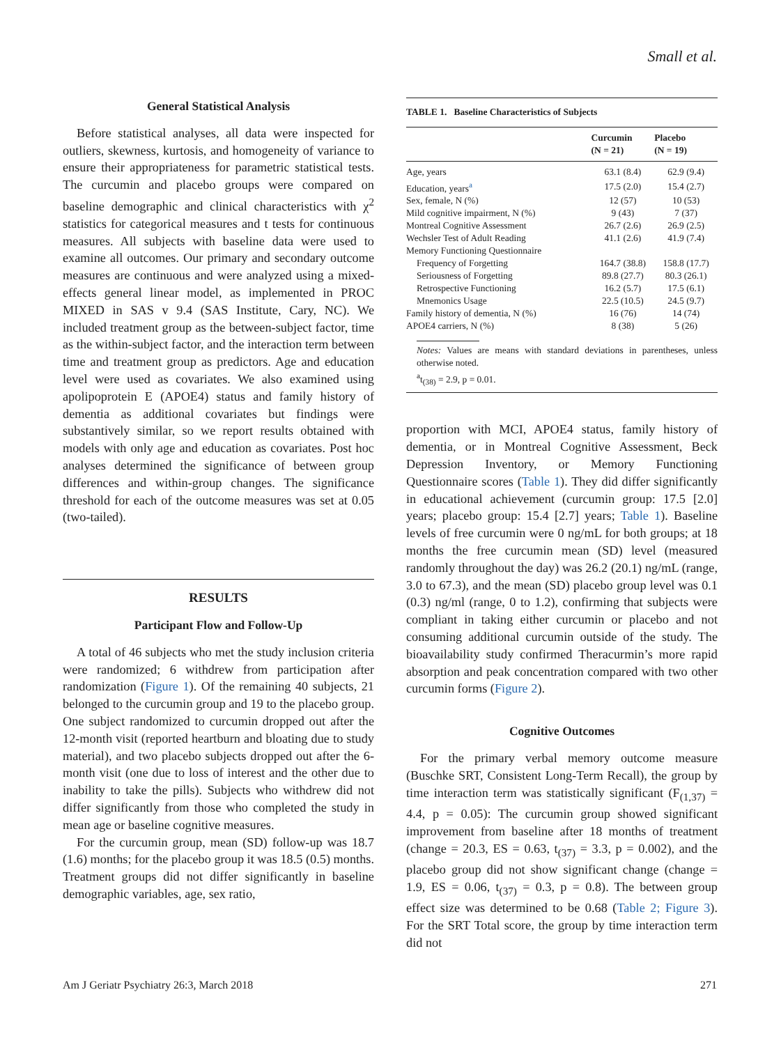Small et al.
General Statistical Analysis
Before statistical analyses, all data were inspected for outliers, skewness, kurtosis, and homogeneity of variance to ensure their appropriateness for parametric statistical tests. The curcumin and placebo groups were compared on baseline demographic and clinical characteristics with χ<sup>2</sup> statistics for categorical measures and t tests for continuous measures. All subjects with baseline data were used to examine all outcomes. Our primary and secondary outcome measures are continuous and were analyzed using a mixed-effects general linear model, as implemented in PROC MIXED in SAS v 9.4 (SAS Institute, Cary, NC). We included treatment group as the between-subject factor, time as the within-subject factor, and the interaction term between time and treatment group as predictors. Age and education level were used as covariates. We also examined using apolipoprotein E (APOE4) status and family history of dementia as additional covariates but findings were substantively similar, so we report results obtained with models with only age and education as covariates. Post hoc analyses determined the significance of between group differences and within-group changes. The significance threshold for each of the outcome measures was set at 0.05 (two-tailed).
RESULTS
Participant Flow and Follow-Up
A total of 46 subjects who met the study inclusion criteria were randomized; 6 withdrew from participation after randomization (Figure 1). Of the remaining 40 subjects, 21 belonged to the curcumin group and 19 to the placebo group. One subject randomized to curcumin dropped out after the 12-month visit (reported heartburn and bloating due to study material), and two placebo subjects dropped out after the 6-month visit (one due to loss of interest and the other due to inability to take the pills). Subjects who withdrew did not differ significantly from those who completed the study in mean age or baseline cognitive measures.
For the curcumin group, mean (SD) follow-up was 18.7 (1.6) months; for the placebo group it was 18.5 (0.5) months. Treatment groups did not differ significantly in baseline demographic variables, age, sex ratio,
TABLE 1. Baseline Characteristics of Subjects
| | Curcumin (N = 21) | Placebo (N = 19) |
| --- | --- | --- |
| Age, years | 63.1 (8.4) | 62.9 (9.4) |
| Education, years<sup>a</sup> | 17.5 (2.0) | 15.4 (2.7) |
| Sex, female, N (%) | 12 (57) | 10 (53) |
| Mild cognitive impairment, N (%) | 9 (43) | 7 (37) |
| Montreal Cognitive Assessment | 26.7 (2.6) | 26.9 (2.5) |
| Wechsler Test of Adult Reading | 41.1 (2.6) | 41.9 (7.4) |
| Memory Functioning Questionnaire | | |
| Frequency of Forgetting | 164.7 (38.8) | 158.8 (17.7) |
| Seriousness of Forgetting | 89.8 (27.7) | 80.3 (26.1) |
| Retrospective Functioning | 16.2 (5.7) | 17.5 (6.1) |
| Mnemonics Usage | 22.5 (10.5) | 24.5 (9.7) |
| Family history of dementia, N (%) | 16 (76) | 14 (74) |
| APOE4 carriers, N (%) | 8 (38) | 5 (26) |
Notes: Values are means with standard deviations in parentheses, unless otherwise noted.
<sup>a</sup> t<sub>(38)</sub> = 2.9, p = 0.01.
proportion with MCI, APOE4 status, family history of dementia, or in Montreal Cognitive Assessment, Beck Depression Inventory, or Memory Functioning Questionnaire scores (Table 1). They did differ significantly in educational achievement (curcumin group: 17.5 [2.0] years; placebo group: 15.4 [2.7] years; Table 1). Baseline levels of free curcumin were 0 ng/mL for both groups; at 18 months the free curcumin mean (SD) level (measured randomly throughout the day) was 26.2 (20.1) ng/mL (range, 3.0 to 67.3), and the mean (SD) placebo group level was 0.1 (0.3) ng/ml (range, 0 to 1.2), confirming that subjects were compliant in taking either curcumin or placebo and not consuming additional curcumin outside of the study. The bioavailability study confirmed Theracurmin’s more rapid absorption and peak concentration compared with two other curcumin forms (Figure 2).
Cognitive Outcomes
For the primary verbal memory outcome measure (Buschke SRT, Consistent Long-Term Recall), the group by time interaction term was statistically significant (F<sub>(1,37)</sub> = 4.4, p = 0.05): The curcumin group showed significant improvement from baseline after 18 months of treatment (change = 20.3, ES = 0.63, t<sub>(37)</sub> = 3.3, p = 0.002), and the placebo group did not show significant change (change = 1.9, ES = 0.06, t<sub>(37)</sub> = 0.3, p = 0.8). The between group effect size was determined to be 0.68 (Table 2; Figure 3). For the SRT Total score, the group by time interaction term did not
Am J Geriatr Psychiatry 26:3, March 2018 271